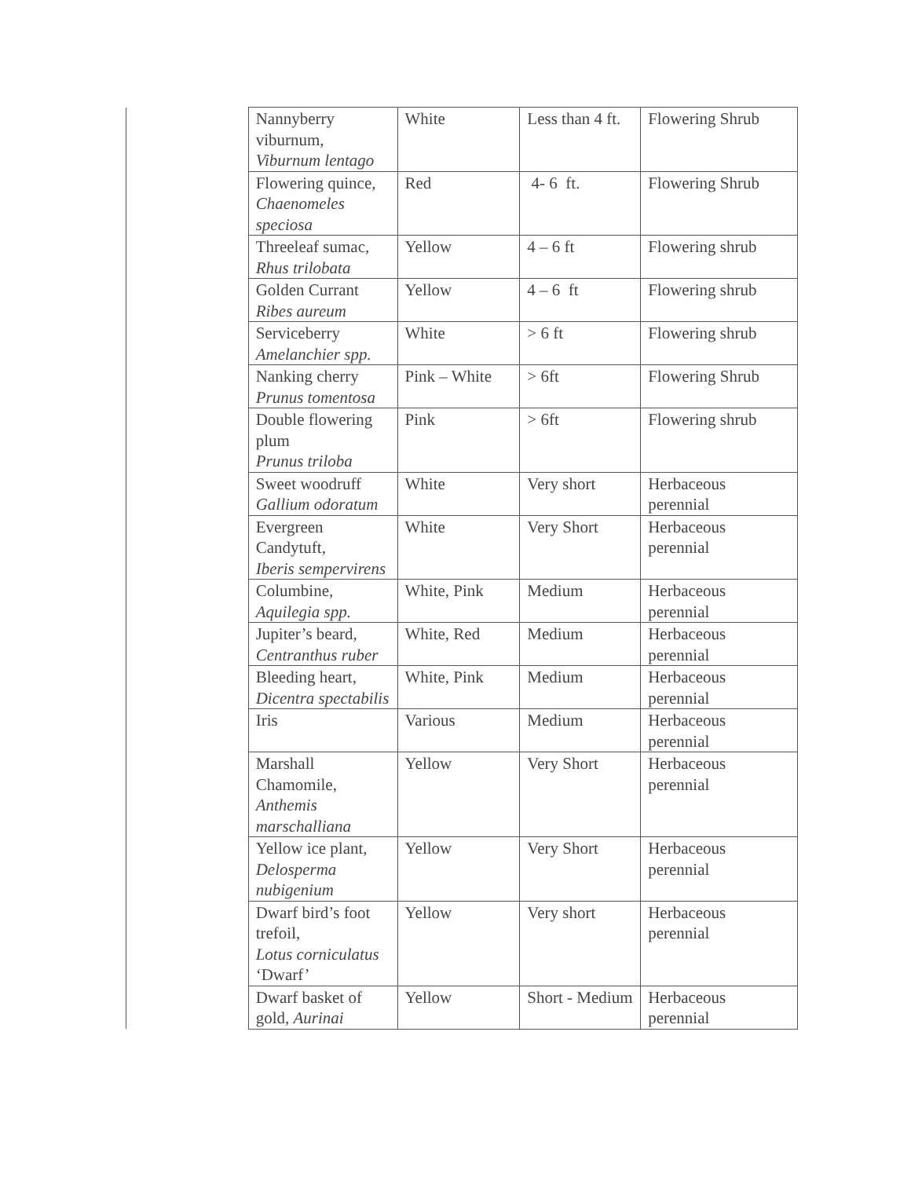| | Nannyberry viburnum, Viburnum lentago | White | Less than 4 ft. | Flowering Shrub |
| | Flowering quince, Chaenomeles speciosa | Red | 4- 6 ft. | Flowering Shrub |
| | Threeleaf sumac, Rhus trilobata | Yellow | 4 – 6 ft | Flowering shrub |
| | Golden Currant Ribes aureum | Yellow | 4 – 6 ft | Flowering shrub |
| | Serviceberry Amelanchier spp. | White | > 6 ft | Flowering shrub |
| | Nanking cherry Prunus tomentosa | Pink – White | > 6ft | Flowering Shrub |
| | Double flowering plum Prunus triloba | Pink | > 6ft | Flowering shrub |
| | Sweet woodruff Gallium odoratum | White | Very short | Herbaceous perennial |
| | Evergreen Candytuft, Iberis sempervirens | White | Very Short | Herbaceous perennial |
| | Columbine, Aquilegia spp. | White, Pink | Medium | Herbaceous perennial |
| | Jupiter’s beard, Centranthus ruber | White, Red | Medium | Herbaceous perennial |
| | Bleeding heart, Dicentra spectabilis | White, Pink | Medium | Herbaceous perennial |
| | Iris | Various | Medium | Herbaceous perennial |
| | Marshall Chamomile, Anthemis marschalliana | Yellow | Very Short | Herbaceous perennial |
| | Yellow ice plant, Delosperma nubigenium | Yellow | Very Short | Herbaceous perennial |
| | Dwarf bird’s foot trefoil, Lotus corniculatus ‘Dwarf’ | Yellow | Very short | Herbaceous perennial |
| | Dwarf basket of gold, Aurinai | Yellow | Short - Medium | Herbaceous perennial |